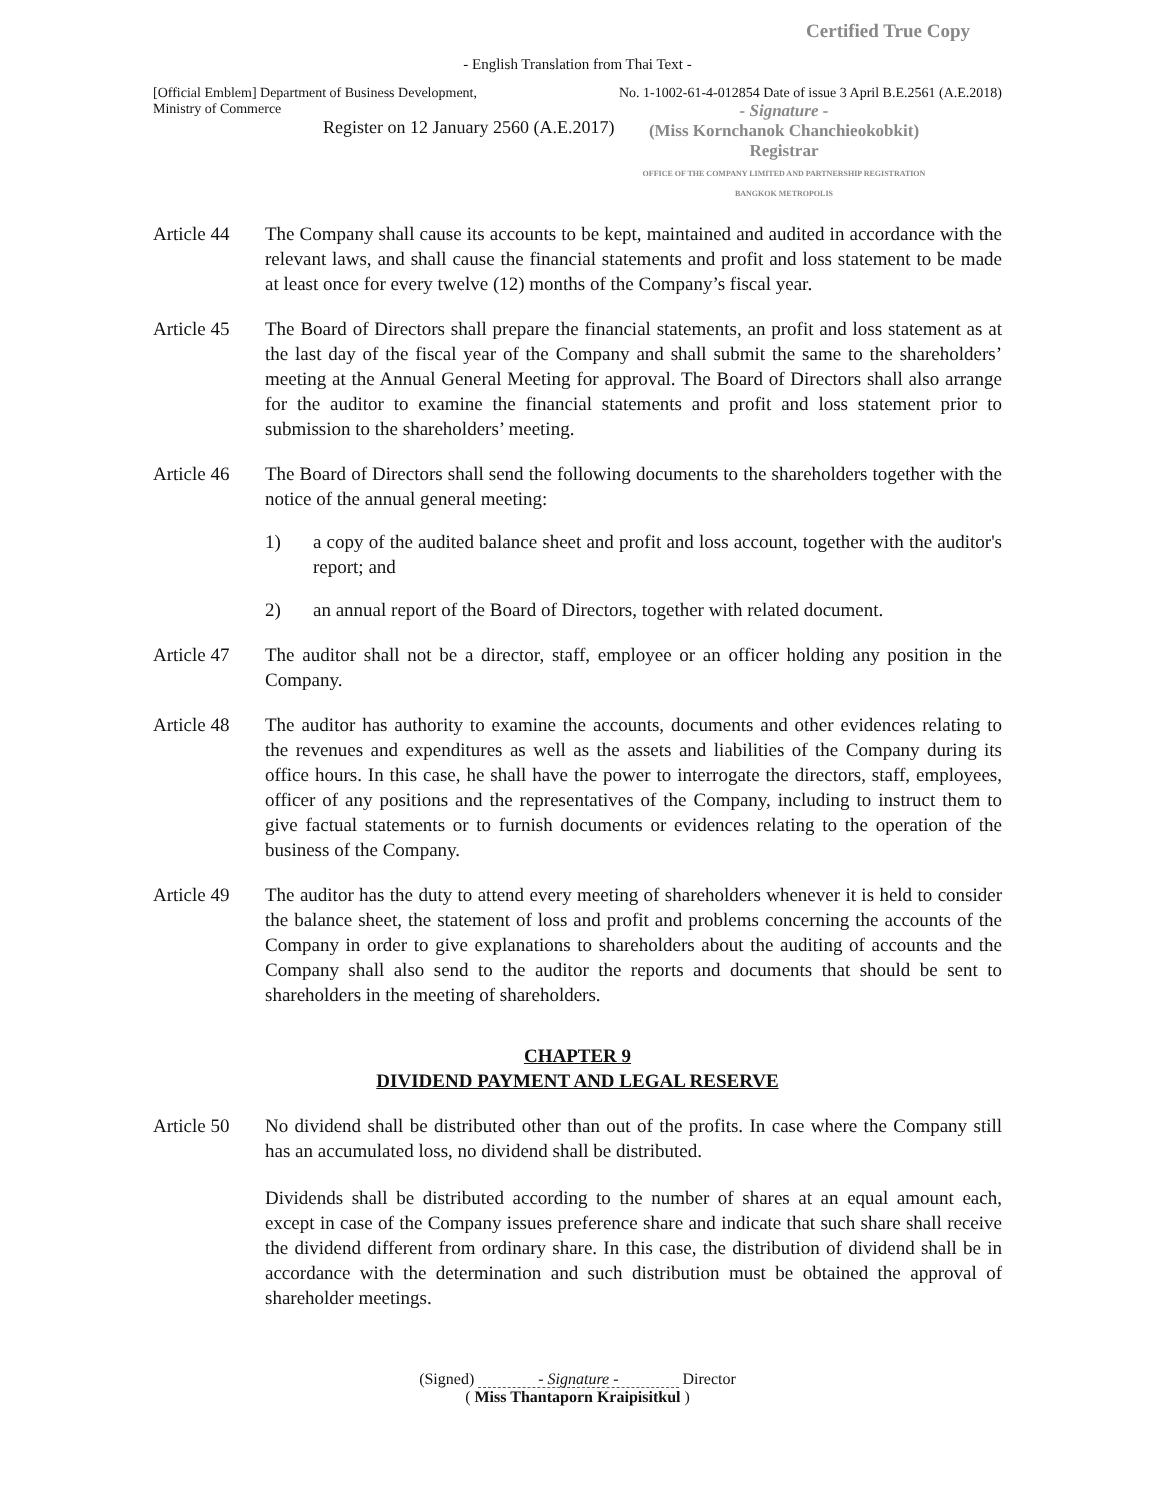Certified True Copy
- English Translation from Thai Text -
[Official Emblem] Department of Business Development,
Ministry of Commerce
Register on 12 January 2560 (A.E.2017)
No. 1-1002-61-4-012854 Date of issue 3 April B.E.2561 (A.E.2018)
- Signature -
(Miss Kornchanok Chanchieokobkit)
Registrar
OFFICE OF THE COMPANY LIMITED AND PARTNERSHIP REGISTRATION
BANGKOK METROPOLIS
Article 44
The Company shall cause its accounts to be kept, maintained and audited in accordance with the relevant laws, and shall cause the financial statements and profit and loss statement to be made at least once for every twelve (12) months of the Company’s fiscal year.
Article 45
The Board of Directors shall prepare the financial statements, an profit and loss statement as at the last day of the fiscal year of the Company and shall submit the same to the shareholders’ meeting at the Annual General Meeting for approval. The Board of Directors shall also arrange for the auditor to examine the financial statements and profit and loss statement prior to submission to the shareholders’ meeting.
Article 46
The Board of Directors shall send the following documents to the shareholders together with the notice of the annual general meeting:
1) a copy of the audited balance sheet and profit and loss account, together with the auditor's report; and
2) an annual report of the Board of Directors, together with related document.
Article 47
The auditor shall not be a director, staff, employee or an officer holding any position in the Company.
Article 48
The auditor has authority to examine the accounts, documents and other evidences relating to the revenues and expenditures as well as the assets and liabilities of the Company during its office hours. In this case, he shall have the power to interrogate the directors, staff, employees, officer of any positions and the representatives of the Company, including to instruct them to give factual statements or to furnish documents or evidences relating to the operation of the business of the Company.
Article 49
The auditor has the duty to attend every meeting of shareholders whenever it is held to consider the balance sheet, the statement of loss and profit and problems concerning the accounts of the Company in order to give explanations to shareholders about the auditing of accounts and the Company shall also send to the auditor the reports and documents that should be sent to shareholders in the meeting of shareholders.
CHAPTER 9
DIVIDEND PAYMENT AND LEGAL RESERVE
Article 50
No dividend shall be distributed other than out of the profits. In case where the Company still has an accumulated loss, no dividend shall be distributed.
Dividends shall be distributed according to the number of shares at an equal amount each, except in case of the Company issues preference share and indicate that such share shall receive the dividend different from ordinary share. In this case, the distribution of dividend shall be in accordance with the determination and such distribution must be obtained the approval of shareholder meetings.
(Signed) - Signature - Director
( Miss Thantaporn Kraipisitkul )